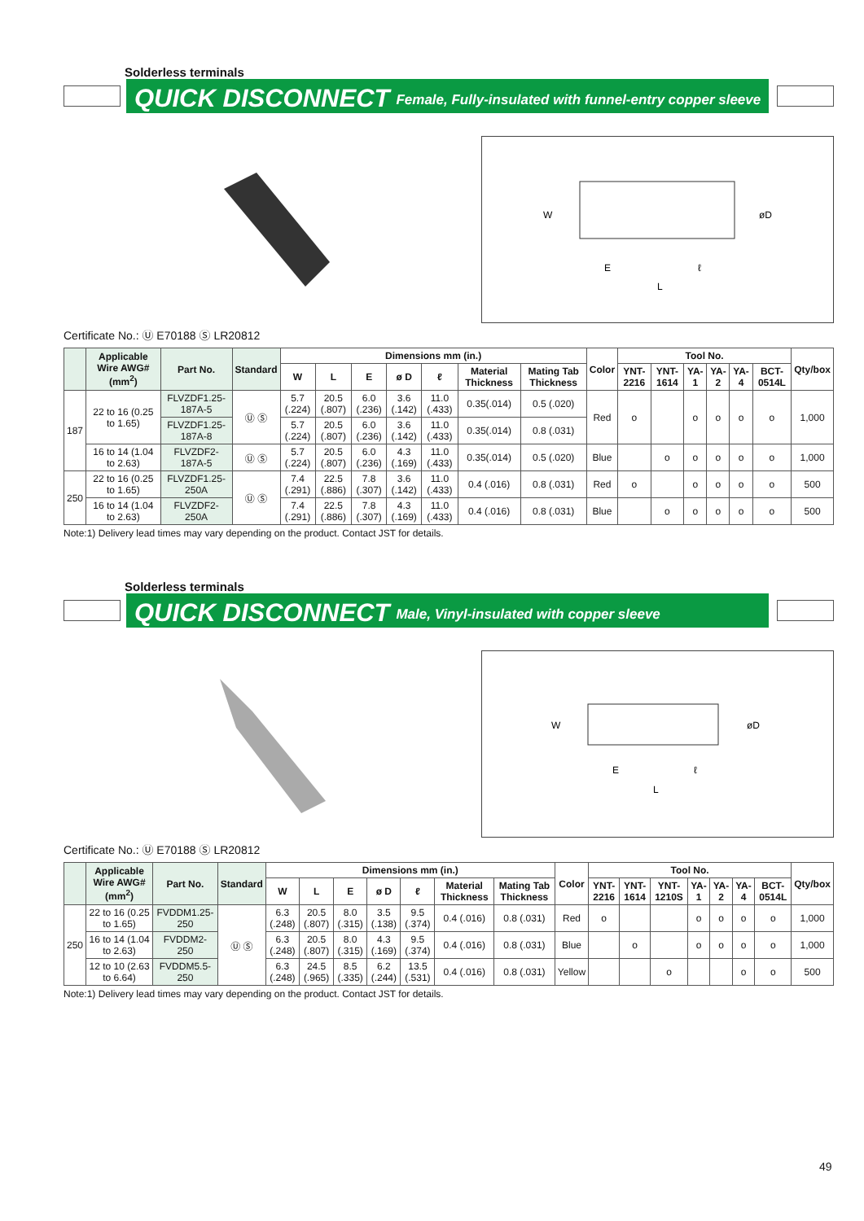Solderless terminals
QUICK DISCONNECT Female, Fully-insulated with funnel-entry copper sleeve
W
E
ℓ
L
øD
Certificate No.: Ⓤ E70188 Ⓢ LR20812
| | Applicable Wire AWG#(mm<sup>2</sup>) | Part No. | Standard | Dimensions mm (in.) | | | | | | | Color | Tool No. | | | | | | Qty/box |
| --- | --- | --- | --- | --- | --- | --- | --- | --- | --- | --- | --- | --- | --- | --- | --- | --- | --- | --- |
| | | | | W | L | E | ø D | ℓ | Material Thickness | Mating Tab Thickness | | YNT-2216 | YNT-1614 | YA-1 | YA-2 | YA-4 | BCT-0514L | |
| 187 | 22 to 16 (0.25 to 1.65) | FLVZDF1.25-187A-5 | Ⓤ Ⓢ | 5.7 (.224) | 20.5 (.807) | 6.0 (.236) | 3.6 (.142) | 11.0 (.433) | 0.35(.014) | 0.5 (.020) | Red | o | | o | o | o | o | 1,000 |
| | | FLVZDF1.25-187A-8 | | 5.7 (.224) | 20.5 (.807) | 6.0 (.236) | 3.6 (.142) | 11.0 (.433) | 0.35(.014) | 0.8 (.031) | | | | | | | | |
| | 16 to 14 (1.04 to 2.63) | FLVZDF2-187A-5 | Ⓤ Ⓢ | 5.7 (.224) | 20.5 (.807) | 6.0 (.236) | 4.3 (.169) | 11.0 (.433) | 0.35(.014) | 0.5 (.020) | Blue | | o | o | o | o | o | 1,000 |
| 250 | 22 to 16 (0.25 to 1.65) | FLVZDF1.25-250A | Ⓤ Ⓢ | 7.4 (.291) | 22.5 (.886) | 7.8 (.307) | 3.6 (.142) | 11.0 (.433) | 0.4 (.016) | 0.8 (.031) | Red | o | | o | o | o | o | 500 |
| | 16 to 14 (1.04 to 2.63) | FLVZDF2-250A | | 7.4 (.291) | 22.5 (.886) | 7.8 (.307) | 4.3 (.169) | 11.0 (.433) | 0.4 (.016) | 0.8 (.031) | Blue | | o | o | o | o | o | 500 |
Note:1) Delivery lead times may vary depending on the product. Contact JST for details.
Solderless terminals
QUICK DISCONNECT Male, Vinyl-insulated with copper sleeve
W
E
ℓ
L
øD
Certificate No.: Ⓤ E70188 Ⓢ LR20812
| | Applicable Wire AWG#(mm<sup>2</sup>) | Part No. | Standard | Dimensions mm (in.) | | | | | | | Color | Tool No. | | | | | | | Qty/box |
| --- | --- | --- | --- | --- | --- | --- | --- | --- | --- | --- | --- | --- | --- | --- | --- | --- | --- | --- | --- |
| | | | | W | L | E | ø D | ℓ | Material Thickness | Mating Tab Thickness | | YNT-2216 | YNT-1614 | YNT-1210S | YA-1 | YA-2 | YA-4 | BCT-0514L | |
| 250 | 22 to 16 (0.25 to 1.65) | FVDDM1.25-250 | Ⓤ Ⓢ | 6.3 (.248) | 20.5 (.807) | 8.0 (.315) | 3.5 (.138) | 9.5 (.374) | 0.4 (.016) | 0.8 (.031) | Red | o | | | o | o | o | o | 1,000 |
| | 16 to 14 (1.04 to 2.63) | FVDDM2-250 | | 6.3 (.248) | 20.5 (.807) | 8.0 (.315) | 4.3 (.169) | 9.5 (.374) | 0.4 (.016) | 0.8 (.031) | Blue | | o | | o | o | o | o | 1,000 |
| | 12 to 10 (2.63 to 6.64) | FVDDM5.5-250 | | 6.3 (.248) | 24.5 (.965) | 8.5 (.335) | 6.2 (.244) | 13.5 (.531) | 0.4 (.016) | 0.8 (.031) | Yellow | | | o | | | o | o | 500 |
Note:1) Delivery lead times may vary depending on the product. Contact JST for details.
49